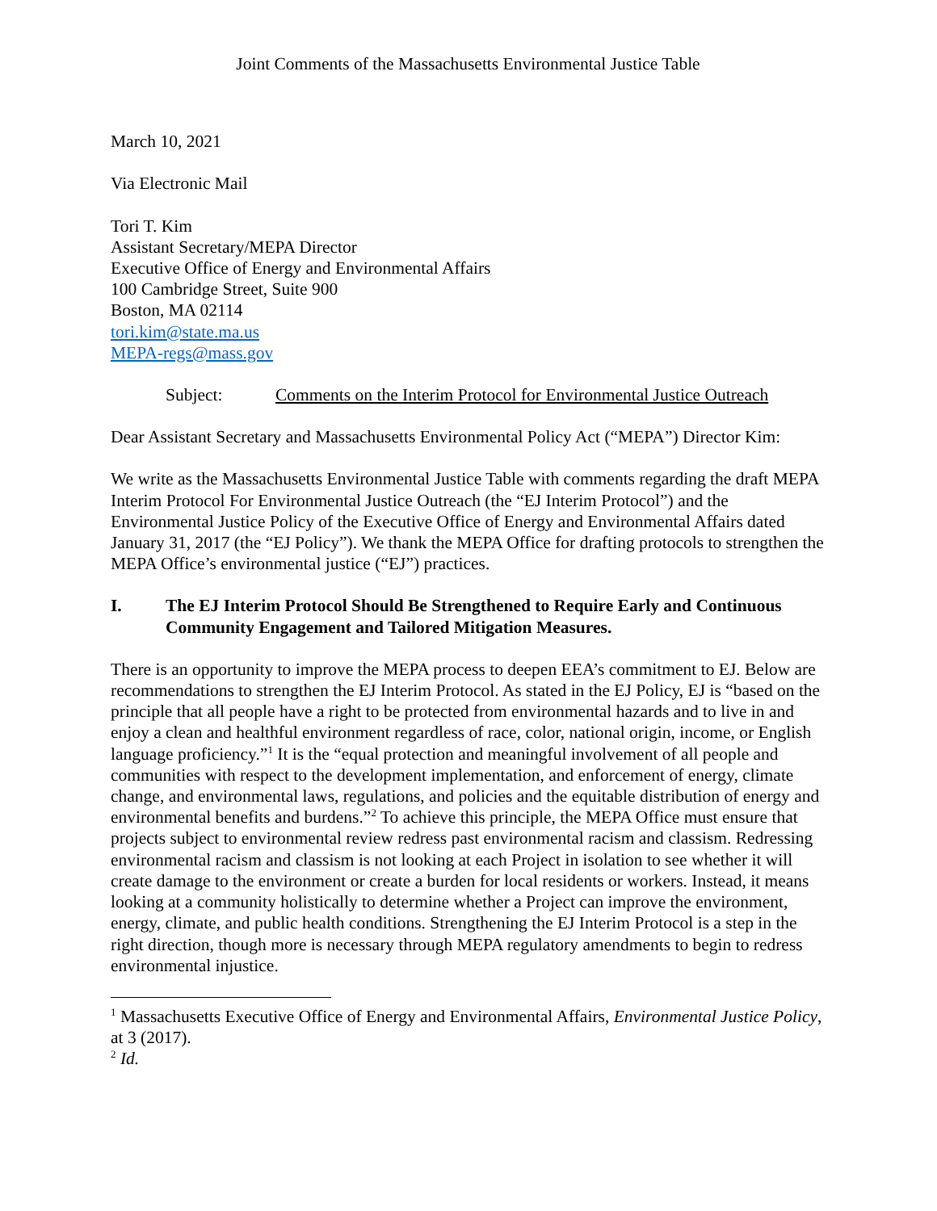Joint Comments of the Massachusetts Environmental Justice Table
March 10, 2021
Via Electronic Mail
Tori T. Kim
Assistant Secretary/MEPA Director
Executive Office of Energy and Environmental Affairs
100 Cambridge Street, Suite 900
Boston, MA 02114
tori.kim@state.ma.us
MEPA-regs@mass.gov
Subject: Comments on the Interim Protocol for Environmental Justice Outreach
Dear Assistant Secretary and Massachusetts Environmental Policy Act (“MEPA”) Director Kim:
We write as the Massachusetts Environmental Justice Table with comments regarding the draft MEPA Interim Protocol For Environmental Justice Outreach (the “EJ Interim Protocol”) and the Environmental Justice Policy of the Executive Office of Energy and Environmental Affairs dated January 31, 2017 (the “EJ Policy”). We thank the MEPA Office for drafting protocols to strengthen the MEPA Office’s environmental justice (“EJ”) practices.
I. The EJ Interim Protocol Should Be Strengthened to Require Early and Continuous Community Engagement and Tailored Mitigation Measures.
There is an opportunity to improve the MEPA process to deepen EEA’s commitment to EJ. Below are recommendations to strengthen the EJ Interim Protocol. As stated in the EJ Policy, EJ is “based on the principle that all people have a right to be protected from environmental hazards and to live in and enjoy a clean and healthful environment regardless of race, color, national origin, income, or English language proficiency.”<sup>1</sup> It is the “equal protection and meaningful involvement of all people and communities with respect to the development implementation, and enforcement of energy, climate change, and environmental laws, regulations, and policies and the equitable distribution of energy and environmental benefits and burdens.”<sup>2</sup> To achieve this principle, the MEPA Office must ensure that projects subject to environmental review redress past environmental racism and classism. Redressing environmental racism and classism is not looking at each Project in isolation to see whether it will create damage to the environment or create a burden for local residents or workers. Instead, it means looking at a community holistically to determine whether a Project can improve the environment, energy, climate, and public health conditions. Strengthening the EJ Interim Protocol is a step in the right direction, though more is necessary through MEPA regulatory amendments to begin to redress environmental injustice.
<sup>1</sup> Massachusetts Executive Office of Energy and Environmental Affairs, Environmental Justice Policy, at 3 (2017).
<sup>2</sup> Id.